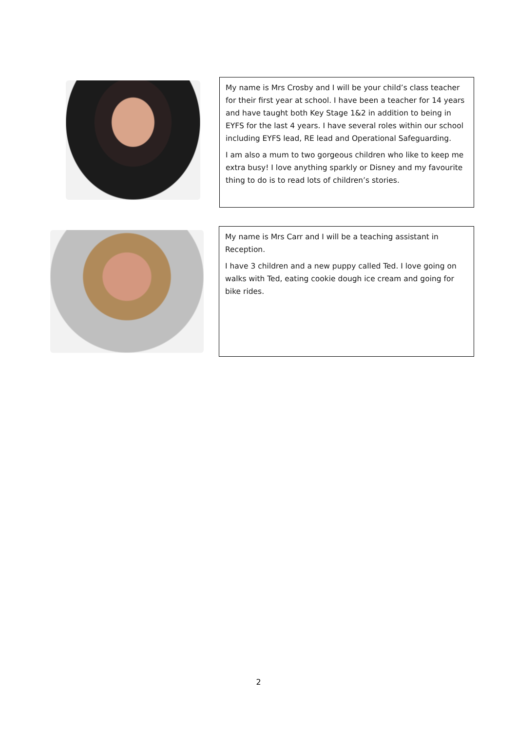My name is Mrs Crosby and I will be your child’s class teacher for their first year at school. I have been a teacher for 14 years and have taught both Key Stage 1&2 in addition to being in EYFS for the last 4 years. I have several roles within our school including EYFS lead, RE lead and Operational Safeguarding.
I am also a mum to two gorgeous children who like to keep me extra busy! I love anything sparkly or Disney and my favourite thing to do is to read lots of children’s stories.
My name is Mrs Carr and I will be a teaching assistant in Reception.
I have 3 children and a new puppy called Ted. I love going on walks with Ted, eating cookie dough ice cream and going for bike rides.
2